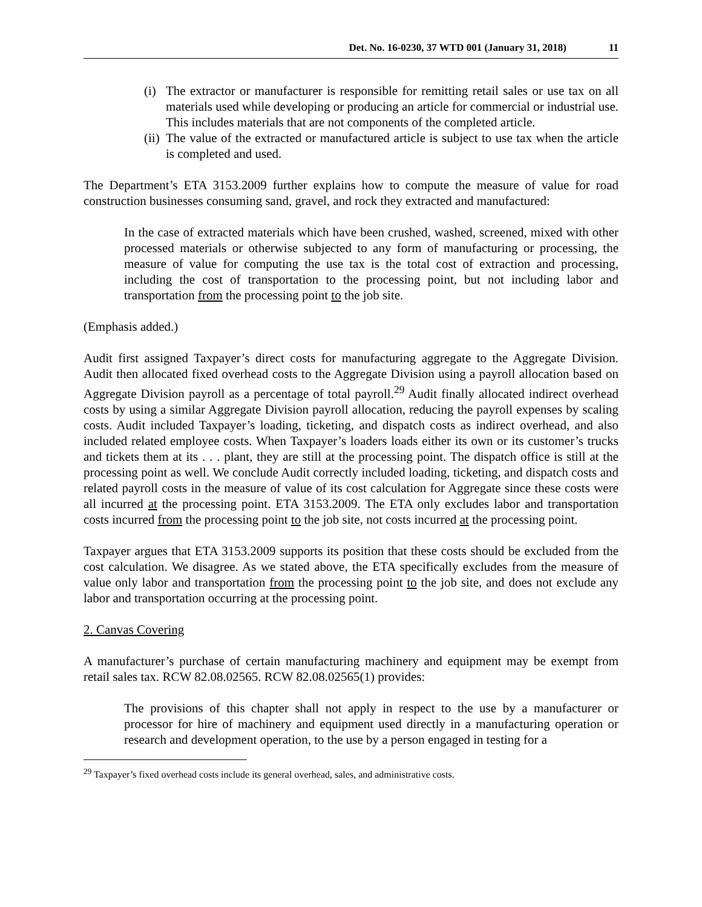Det. No. 16-0230, 37 WTD 001 (January 31, 2018) 11
(i) The extractor or manufacturer is responsible for remitting retail sales or use tax on all materials used while developing or producing an article for commercial or industrial use. This includes materials that are not components of the completed article.
(ii) The value of the extracted or manufactured article is subject to use tax when the article is completed and used.
The Department’s ETA 3153.2009 further explains how to compute the measure of value for road construction businesses consuming sand, gravel, and rock they extracted and manufactured:
In the case of extracted materials which have been crushed, washed, screened, mixed with other processed materials or otherwise subjected to any form of manufacturing or processing, the measure of value for computing the use tax is the total cost of extraction and processing, including the cost of transportation to the processing point, but not including labor and transportation from the processing point to the job site.
(Emphasis added.)
Audit first assigned Taxpayer’s direct costs for manufacturing aggregate to the Aggregate Division. Audit then allocated fixed overhead costs to the Aggregate Division using a payroll allocation based on Aggregate Division payroll as a percentage of total payroll.<sup>29</sup> Audit finally allocated indirect overhead costs by using a similar Aggregate Division payroll allocation, reducing the payroll expenses by scaling costs. Audit included Taxpayer’s loading, ticketing, and dispatch costs as indirect overhead, and also included related employee costs. When Taxpayer’s loaders loads either its own or its customer’s trucks and tickets them at its . . . plant, they are still at the processing point. The dispatch office is still at the processing point as well. We conclude Audit correctly included loading, ticketing, and dispatch costs and related payroll costs in the measure of value of its cost calculation for Aggregate since these costs were all incurred at the processing point. ETA 3153.2009. The ETA only excludes labor and transportation costs incurred from the processing point to the job site, not costs incurred at the processing point.
Taxpayer argues that ETA 3153.2009 supports its position that these costs should be excluded from the cost calculation. We disagree. As we stated above, the ETA specifically excludes from the measure of value only labor and transportation from the processing point to the job site, and does not exclude any labor and transportation occurring at the processing point.
2. Canvas Covering
A manufacturer’s purchase of certain manufacturing machinery and equipment may be exempt from retail sales tax. RCW 82.08.02565. RCW 82.08.02565(1) provides:
The provisions of this chapter shall not apply in respect to the use by a manufacturer or processor for hire of machinery and equipment used directly in a manufacturing operation or research and development operation, to the use by a person engaged in testing for a
<sup>29</sup> Taxpayer’s fixed overhead costs include its general overhead, sales, and administrative costs.